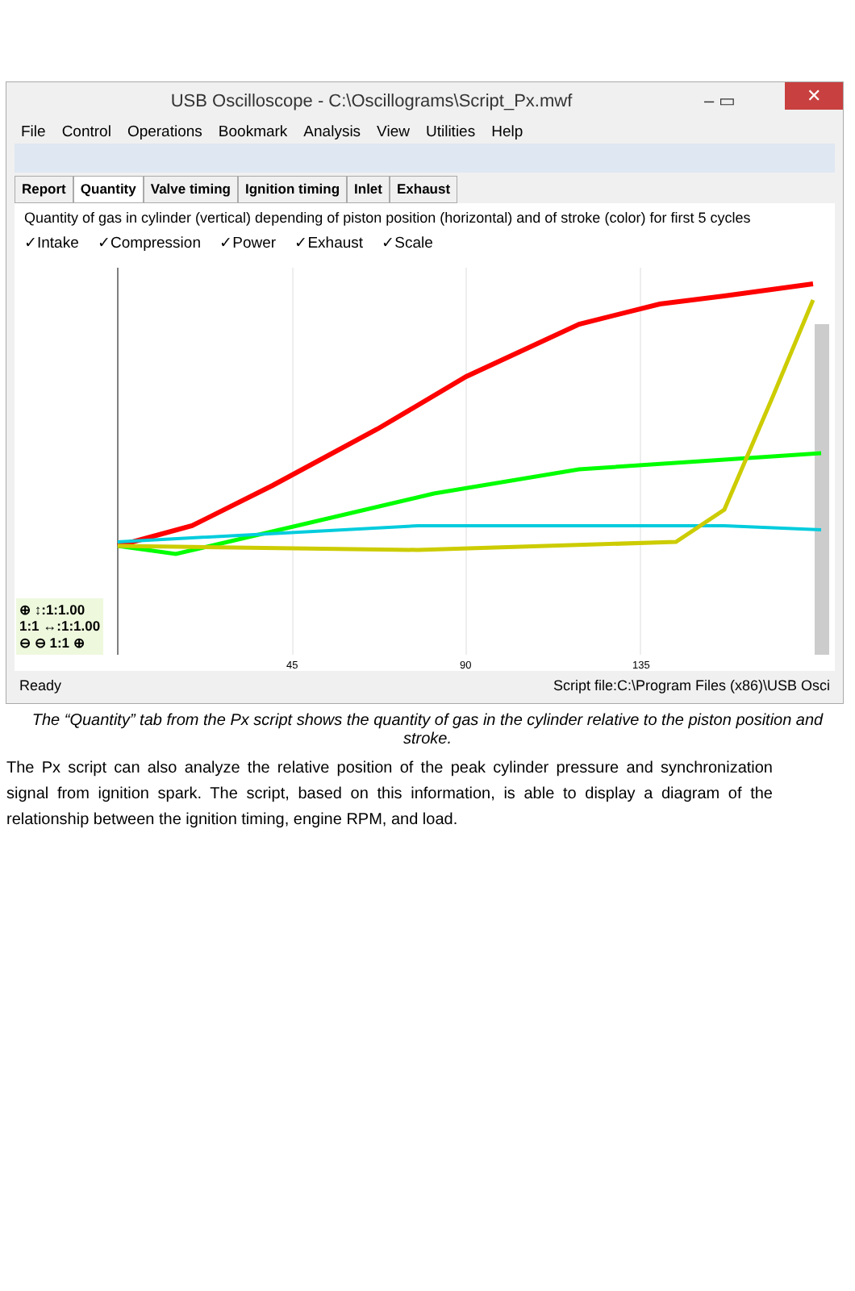USB Oscilloscope - C:\Oscillograms\Script_Px.mwf – ▭ ✕
File Control Operations Bookmark Analysis View Utilities Help
Report Quantity Valve timing Ignition timing Inlet Exhaust
Quantity of gas in cylinder (vertical) depending of piston position (horizontal) and of stroke (color) for first 5 cycles
✓Intake ✓Compression ✓Power ✓Exhaust ✓Scale
45 90 135
⊕ ↕:1:1.00
1:1 ↔:1:1.00
⊖ ⊖ 1:1 ⊕
Ready Script file:C:\Program Files (x86)\USB Osci
The “Quantity” tab from the Px script shows the quantity of gas in the cylinder relative to the piston position and stroke.
The Px script can also analyze the relative position of the peak cylinder pressure and synchronization signal from ignition spark. The script, based on this information, is able to display a diagram of the relationship between the ignition timing, engine RPM, and load.